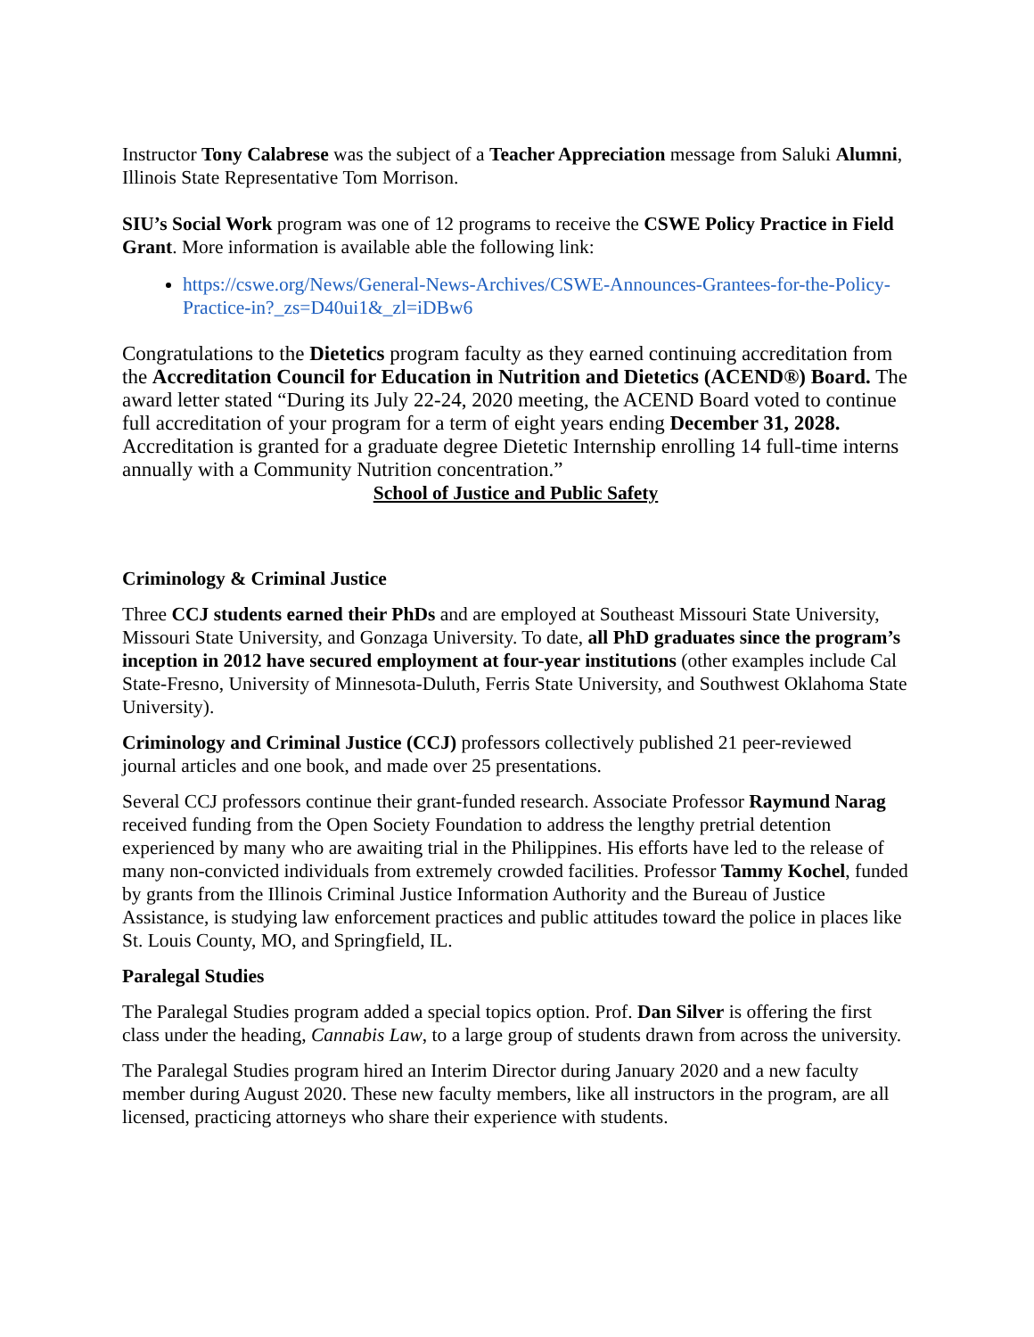Instructor Tony Calabrese was the subject of a Teacher Appreciation message from Saluki Alumni, Illinois State Representative Tom Morrison.
SIU’s Social Work program was one of 12 programs to receive the CSWE Policy Practice in Field Grant. More information is available able the following link:
https://cswe.org/News/General-News-Archives/CSWE-Announces-Grantees-for-the-Policy-Practice-in?_zs=D40ui1&_zl=iDBw6
Congratulations to the Dietetics program faculty as they earned continuing accreditation from the Accreditation Council for Education in Nutrition and Dietetics (ACEND®) Board. The award letter stated “During its July 22-24, 2020 meeting, the ACEND Board voted to continue full accreditation of your program for a term of eight years ending December 31, 2028. Accreditation is granted for a graduate degree Dietetic Internship enrolling 14 full-time interns annually with a Community Nutrition concentration.”
School of Justice and Public Safety
Criminology & Criminal Justice
Three CCJ students earned their PhDs and are employed at Southeast Missouri State University, Missouri State University, and Gonzaga University. To date, all PhD graduates since the program’s inception in 2012 have secured employment at four-year institutions (other examples include Cal State-Fresno, University of Minnesota-Duluth, Ferris State University, and Southwest Oklahoma State University).
Criminology and Criminal Justice (CCJ) professors collectively published 21 peer-reviewed journal articles and one book, and made over 25 presentations.
Several CCJ professors continue their grant-funded research. Associate Professor Raymund Narag received funding from the Open Society Foundation to address the lengthy pretrial detention experienced by many who are awaiting trial in the Philippines. His efforts have led to the release of many non-convicted individuals from extremely crowded facilities. Professor Tammy Kochel, funded by grants from the Illinois Criminal Justice Information Authority and the Bureau of Justice Assistance, is studying law enforcement practices and public attitudes toward the police in places like St. Louis County, MO, and Springfield, IL.
Paralegal Studies
The Paralegal Studies program added a special topics option. Prof. Dan Silver is offering the first class under the heading, Cannabis Law, to a large group of students drawn from across the university.
The Paralegal Studies program hired an Interim Director during January 2020 and a new faculty member during August 2020. These new faculty members, like all instructors in the program, are all licensed, practicing attorneys who share their experience with students.